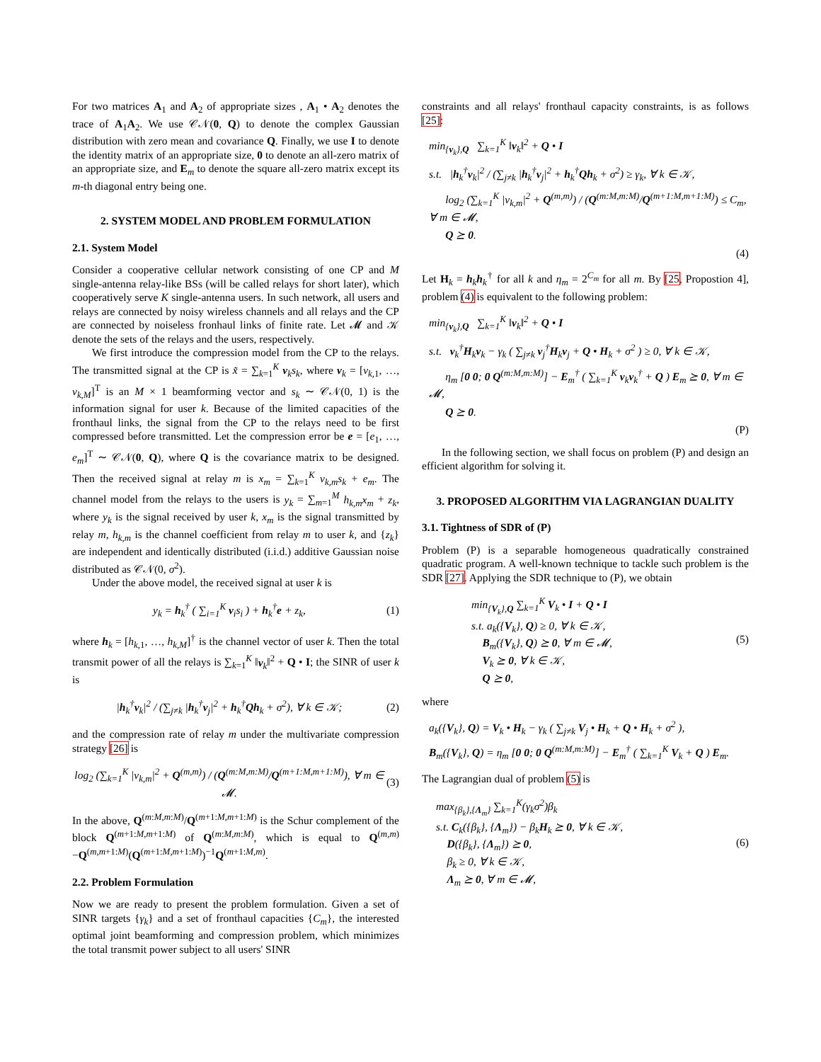For two matrices A<sub>1</sub> and A<sub>2</sub> of appropriate sizes , A<sub>1</sub> • A<sub>2</sub> denotes the trace of A<sub>1</sub>A<sub>2</sub>. We use 𝒞𝒩(0, Q) to denote the complex Gaussian distribution with zero mean and covariance Q. Finally, we use I to denote the identity matrix of an appropriate size, 0 to denote an all-zero matrix of an appropriate size, and E<sub>m</sub> to denote the square all-zero matrix except its m-th diagonal entry being one.
2. SYSTEM MODEL AND PROBLEM FORMULATION
2.1. System Model
Consider a cooperative cellular network consisting of one CP and M single-antenna relay-like BSs (will be called relays for short later), which cooperatively serve K single-antenna users. In such network, all users and relays are connected by noisy wireless channels and all relays and the CP are connected by noiseless fronhaul links of finite rate. Let 𝓜 and 𝒦 denote the sets of the relays and the users, respectively.
We first introduce the compression model from the CP to the relays. The transmitted signal at the CP is x̃ = ∑<sub>k=1</sub><sup>K</sup> v<sub>k</sub>s<sub>k</sub>, where v<sub>k</sub> = [v<sub>k,1</sub>, …, v<sub>k,M</sub>]<sup>T</sup> is an M × 1 beamforming vector and s<sub>k</sub> ∼ 𝒞𝒩(0, 1) is the information signal for user k. Because of the limited capacities of the fronthaul links, the signal from the CP to the relays need to be first compressed before transmitted. Let the compression error be e = [e<sub>1</sub>, …, e<sub>m</sub>]<sup>T</sup> ∼ 𝒞𝒩(0, Q), where Q is the covariance matrix to be designed. Then the received signal at relay m is x<sub>m</sub> = ∑<sub>k=1</sub><sup>K</sup> v<sub>k,m</sub>s<sub>k</sub> + e<sub>m</sub>. The channel model from the relays to the users is y<sub>k</sub> = ∑<sub>m=1</sub><sup>M</sup> h<sub>k,m</sub>x<sub>m</sub> + z<sub>k</sub>, where y<sub>k</sub> is the signal received by user k, x<sub>m</sub> is the signal transmitted by relay m, h<sub>k,m</sub> is the channel coefficient from relay m to user k, and {z<sub>k</sub>} are independent and identically distributed (i.i.d.) additive Gaussian noise distributed as 𝒞𝒩(0, σ<sup>2</sup>).
Under the above model, the received signal at user k is
y<sub>k</sub> = h<sub>k</sub><sup>†</sup> ( ∑<sub>i=1</sub><sup>K</sup> v<sub>i</sub>s<sub>i</sub> ) + h<sub>k</sub><sup>†</sup>e + z<sub>k</sub>, (1)
where h<sub>k</sub> = [h<sub>k,1</sub>, …, h<sub>k,M</sub>]<sup>†</sup> is the channel vector of user k. Then the total transmit power of all the relays is ∑<sub>k=1</sub><sup>K</sup> ‖v<sub>k</sub>‖<sup>2</sup> + Q • I; the SINR of user k is
|h<sub>k</sub><sup>†</sup>v<sub>k</sub>|<sup>2</sup> / (∑<sub>j≠k</sub> |h<sub>k</sub><sup>†</sup>v<sub>j</sub>|<sup>2</sup> + h<sub>k</sub><sup>†</sup>Qh<sub>k</sub> + σ<sup>2</sup>), ∀ k ∈ 𝒦; (2)
and the compression rate of relay m under the multivariate compression strategy [26] is
log<sub>2</sub> (∑<sub>k=1</sub><sup>K</sup> |v<sub>k,m</sub>|<sup>2</sup> + Q<sup>(m,m)</sup>) / (Q<sup>(m:M,m:M)</sup>/Q<sup>(m+1:M,m+1:M)</sup>), ∀ m ∈ 𝓜. (3)
In the above, Q<sup>(m:M,m:M)</sup>/Q<sup>(m+1:M,m+1:M)</sup> is the Schur complement of the block Q<sup>(m+1:M,m+1:M)</sup> of Q<sup>(m:M,m:M)</sup>, which is equal to Q<sup>(m,m)</sup>−Q<sup>(m,m+1:M)</sup>(Q<sup>(m+1:M,m+1:M)</sup>)<sup>−1</sup>Q<sup>(m+1:M,m)</sup>.
2.2. Problem Formulation
Now we are ready to present the problem formulation. Given a set of SINR targets {γ<sub>k</sub>} and a set of fronthaul capacities {C<sub>m</sub>}, the interested optimal joint beamforming and compression problem, which minimizes the total transmit power subject to all users' SINR
constraints and all relays' fronthaul capacity constraints, is as follows [25]:
min<sub>{v<sub>k</sub>},Q</sub> ∑<sub>k=1</sub><sup>K</sup> ‖v<sub>k</sub>‖<sup>2</sup> + Q • I
s.t. |h<sub>k</sub><sup>†</sup>v<sub>k</sub>|<sup>2</sup> / (∑<sub>j≠k</sub> |h<sub>k</sub><sup>†</sup>v<sub>j</sub>|<sup>2</sup> + h<sub>k</sub><sup>†</sup>Qh<sub>k</sub> + σ<sup>2</sup>) ≥ γ<sub>k</sub>, ∀ k ∈ 𝒦,
log<sub>2</sub> (∑<sub>k=1</sub><sup>K</sup> |v<sub>k,m</sub>|<sup>2</sup> + Q<sup>(m,m)</sup>) / (Q<sup>(m:M,m:M)</sup>/Q<sup>(m+1:M,m+1:M)</sup>) ≤ C<sub>m</sub>, ∀ m ∈ 𝓜,
Q ⪰ 0.
(4)
Let H<sub>k</sub> = h<sub>k</sub>h<sub>k</sub><sup>†</sup> for all k and η<sub>m</sub> = 2<sup>C<sub>m</sub></sup> for all m. By [25, Propostion 4], problem (4) is equivalent to the following problem:
min<sub>{v<sub>k</sub>},Q</sub> ∑<sub>k=1</sub><sup>K</sup> ‖v<sub>k</sub>‖<sup>2</sup> + Q • I
s.t. v<sub>k</sub><sup>†</sup>H<sub>k</sub>v<sub>k</sub> − γ<sub>k</sub> ( ∑<sub>j≠k</sub> v<sub>j</sub><sup>†</sup>H<sub>k</sub>v<sub>j</sub> + Q • H<sub>k</sub> + σ<sup>2</sup> ) ≥ 0, ∀ k ∈ 𝒦,
η<sub>m</sub> [0 0; 0 Q<sup>(m:M,m:M)</sup>] − E<sub>m</sub><sup>†</sup> ( ∑<sub>k=1</sub><sup>K</sup> v<sub>k</sub>v<sub>k</sub><sup>†</sup> + Q ) E<sub>m</sub> ⪰ 0, ∀ m ∈ 𝓜,
Q ⪰ 0.
(P)
In the following section, we shall focus on problem (P) and design an efficient algorithm for solving it.
3. PROPOSED ALGORITHM VIA LAGRANGIAN DUALITY
3.1. Tightness of SDR of (P)
Problem (P) is a separable homogeneous quadratically constrained quadratic program. A well-known technique to tackle such problem is the SDR [27]. Applying the SDR technique to (P), we obtain
min<sub>{V<sub>k</sub>},Q</sub> ∑<sub>k=1</sub><sup>K</sup> V<sub>k</sub> • I + Q • I
s.t. a<sub>k</sub>({V<sub>k</sub>}, Q) ≥ 0, ∀ k ∈ 𝒦,
B<sub>m</sub>({V<sub>k</sub>}, Q) ⪰ 0, ∀ m ∈ 𝓜,
V<sub>k</sub> ⪰ 0, ∀ k ∈ 𝒦,
Q ⪰ 0, (5)
where
a<sub>k</sub>({V<sub>k</sub>}, Q) = V<sub>k</sub> • H<sub>k</sub> − γ<sub>k</sub> ( ∑<sub>j≠k</sub> V<sub>j</sub> • H<sub>k</sub> + Q • H<sub>k</sub> + σ<sup>2</sup> ),
B<sub>m</sub>({V<sub>k</sub>}, Q) = η<sub>m</sub> [0 0; 0 Q<sup>(m:M,m:M)</sup>] − E<sub>m</sub><sup>†</sup> ( ∑<sub>k=1</sub><sup>K</sup> V<sub>k</sub> + Q ) E<sub>m</sub>.
The Lagrangian dual of problem (5) is
max<sub>{β<sub>k</sub>},{Λ<sub>m</sub>}</sub> ∑<sub>k=1</sub><sup>K</sup>(γ<sub>k</sub>σ<sup>2</sup>)β<sub>k</sub>
s.t. C<sub>k</sub>({β<sub>k</sub>}, {Λ<sub>m</sub>}) − β<sub>k</sub>H<sub>k</sub> ⪰ 0, ∀ k ∈ 𝒦,
D({β<sub>k</sub>}, {Λ<sub>m</sub>}) ⪰ 0,
β<sub>k</sub> ≥ 0, ∀ k ∈ 𝒦,
Λ<sub>m</sub> ⪰ 0, ∀ m ∈ 𝓜, (6)